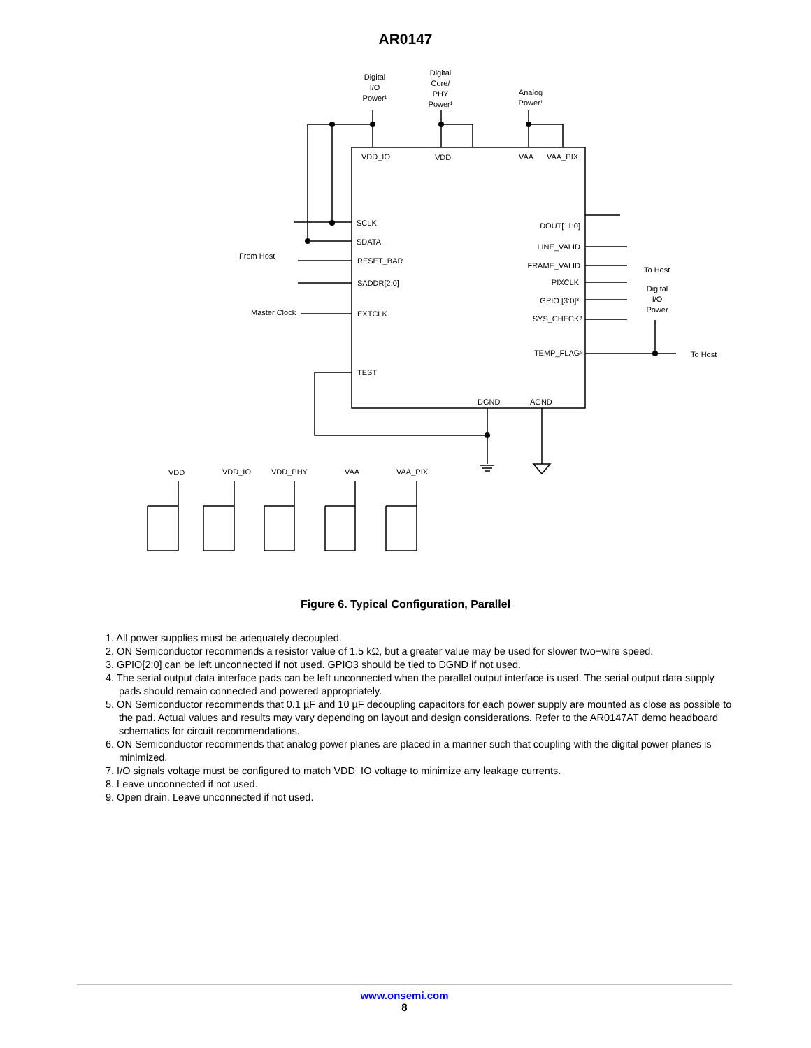AR0147
Digital
I/O
Power¹
Digital
Core/
PHY
Power¹
Analog
Power¹
VDD_IO
VDD
VAA
VAA_PIX
SCLK
SDATA
RESET_BAR
SADDR[2:0]
EXTCLK
TEST
From Host
Master Clock
DOUT[11:0]
LINE_VALID
FRAME_VALID
PIXCLK
GPIO [3:0]³
SYS_CHECK⁸
TEMP_FLAG⁹
To Host
Digital
I/O
Power
To Host
DGND
AGND
VDD
VDD_IO
VDD_PHY
VAA
VAA_PIX
Figure 6. Typical Configuration, Parallel
1. All power supplies must be adequately decoupled.
2. ON Semiconductor recommends a resistor value of 1.5 kΩ, but a greater value may be used for slower two−wire speed.
3. GPIO[2:0] can be left unconnected if not used. GPIO3 should be tied to DGND if not used.
4. The serial output data interface pads can be left unconnected when the parallel output interface is used. The serial output data supply pads should remain connected and powered appropriately.
5. ON Semiconductor recommends that 0.1 µF and 10 µF decoupling capacitors for each power supply are mounted as close as possible to the pad. Actual values and results may vary depending on layout and design considerations. Refer to the AR0147AT demo headboard schematics for circuit recommendations.
6. ON Semiconductor recommends that analog power planes are placed in a manner such that coupling with the digital power planes is minimized.
7. I/O signals voltage must be configured to match VDD_IO voltage to minimize any leakage currents.
8. Leave unconnected if not used.
9. Open drain. Leave unconnected if not used.
www.onsemi.com
8